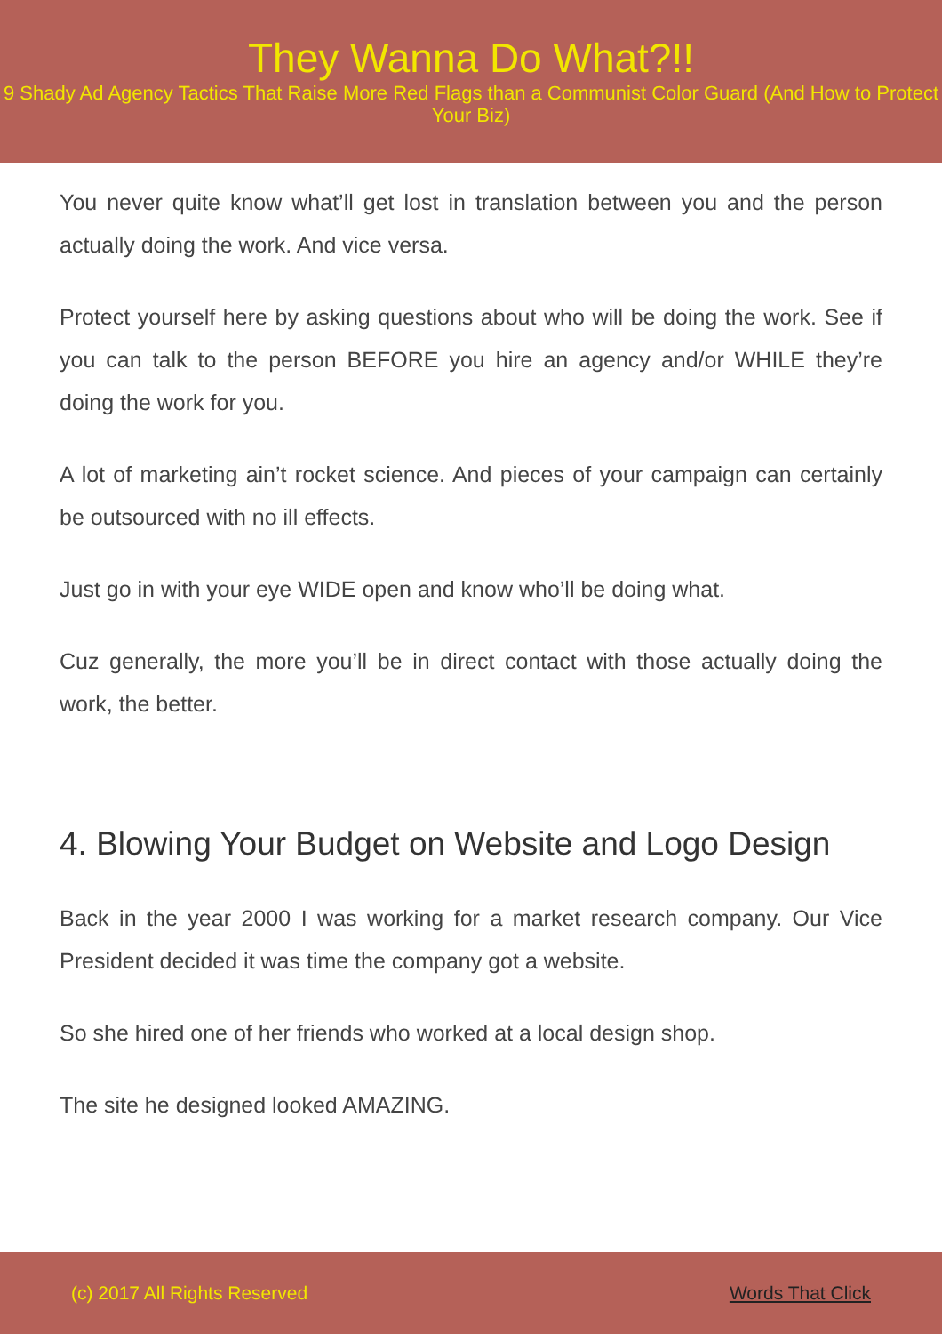They Wanna Do What?!!
9 Shady Ad Agency Tactics That Raise More Red Flags than a Communist Color Guard (And How to Protect Your Biz)
You never quite know what’ll get lost in translation between you and the person actually doing the work. And vice versa.
Protect yourself here by asking questions about who will be doing the work. See if you can talk to the person BEFORE you hire an agency and/or WHILE they’re doing the work for you.
A lot of marketing ain’t rocket science. And pieces of your campaign can certainly be outsourced with no ill effects.
Just go in with your eye WIDE open and know who’ll be doing what.
Cuz generally, the more you’ll be in direct contact with those actually doing the work, the better.
4. Blowing Your Budget on Website and Logo Design
Back in the year 2000 I was working for a market research company. Our Vice President decided it was time the company got a website.
So she hired one of her friends who worked at a local design shop.
The site he designed looked AMAZING.
(c) 2017 All Rights Reserved Words That Click